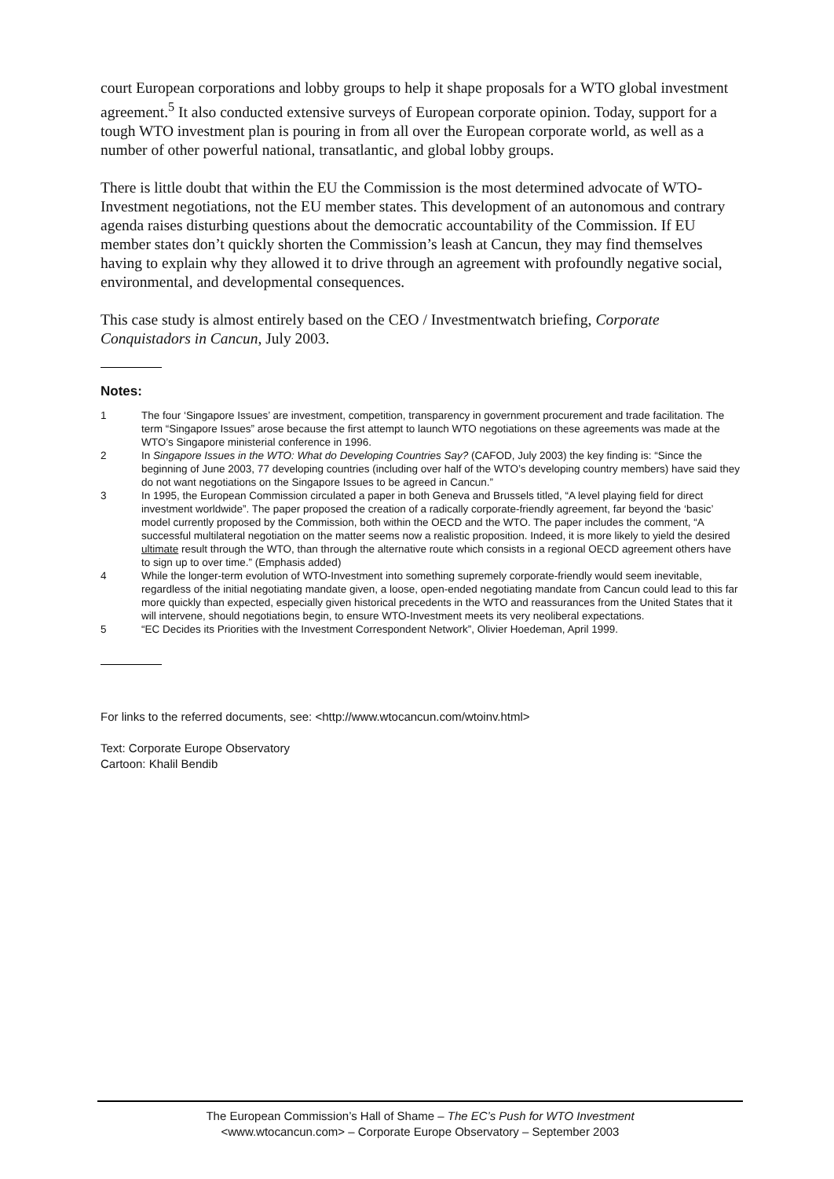court European corporations and lobby groups to help it shape proposals for a WTO global investment agreement.<sup>5</sup> It also conducted extensive surveys of European corporate opinion. Today, support for a tough WTO investment plan is pouring in from all over the European corporate world, as well as a number of other powerful national, transatlantic, and global lobby groups.
There is little doubt that within the EU the Commission is the most determined advocate of WTO-Investment negotiations, not the EU member states. This development of an autonomous and contrary agenda raises disturbing questions about the democratic accountability of the Commission. If EU member states don’t quickly shorten the Commission’s leash at Cancun, they may find themselves having to explain why they allowed it to drive through an agreement with profoundly negative social, environmental, and developmental consequences.
This case study is almost entirely based on the CEO / Investmentwatch briefing, Corporate Conquistadors in Cancun, July 2003.
Notes:
1 The four ‘Singapore Issues’ are investment, competition, transparency in government procurement and trade facilitation. The term “Singapore Issues” arose because the first attempt to launch WTO negotiations on these agreements was made at the WTO’s Singapore ministerial conference in 1996.
2 In Singapore Issues in the WTO: What do Developing Countries Say? (CAFOD, July 2003) the key finding is: “Since the beginning of June 2003, 77 developing countries (including over half of the WTO’s developing country members) have said they do not want negotiations on the Singapore Issues to be agreed in Cancun.”
3 In 1995, the European Commission circulated a paper in both Geneva and Brussels titled, “A level playing field for direct investment worldwide”. The paper proposed the creation of a radically corporate-friendly agreement, far beyond the ‘basic’ model currently proposed by the Commission, both within the OECD and the WTO. The paper includes the comment, “A successful multilateral negotiation on the matter seems now a realistic proposition. Indeed, it is more likely to yield the desired ultimate result through the WTO, than through the alternative route which consists in a regional OECD agreement others have to sign up to over time.” (Emphasis added)
4 While the longer-term evolution of WTO-Investment into something supremely corporate-friendly would seem inevitable, regardless of the initial negotiating mandate given, a loose, open-ended negotiating mandate from Cancun could lead to this far more quickly than expected, especially given historical precedents in the WTO and reassurances from the United States that it will intervene, should negotiations begin, to ensure WTO-Investment meets its very neoliberal expectations.
5 “EC Decides its Priorities with the Investment Correspondent Network”, Olivier Hoedeman, April 1999.
For links to the referred documents, see: <http://www.wtocancun.com/wtoinv.html>
Text: Corporate Europe Observatory
Cartoon: Khalil Bendib
The European Commission’s Hall of Shame – The EC’s Push for WTO Investment
<www.wtocancun.com> – Corporate Europe Observatory – September 2003